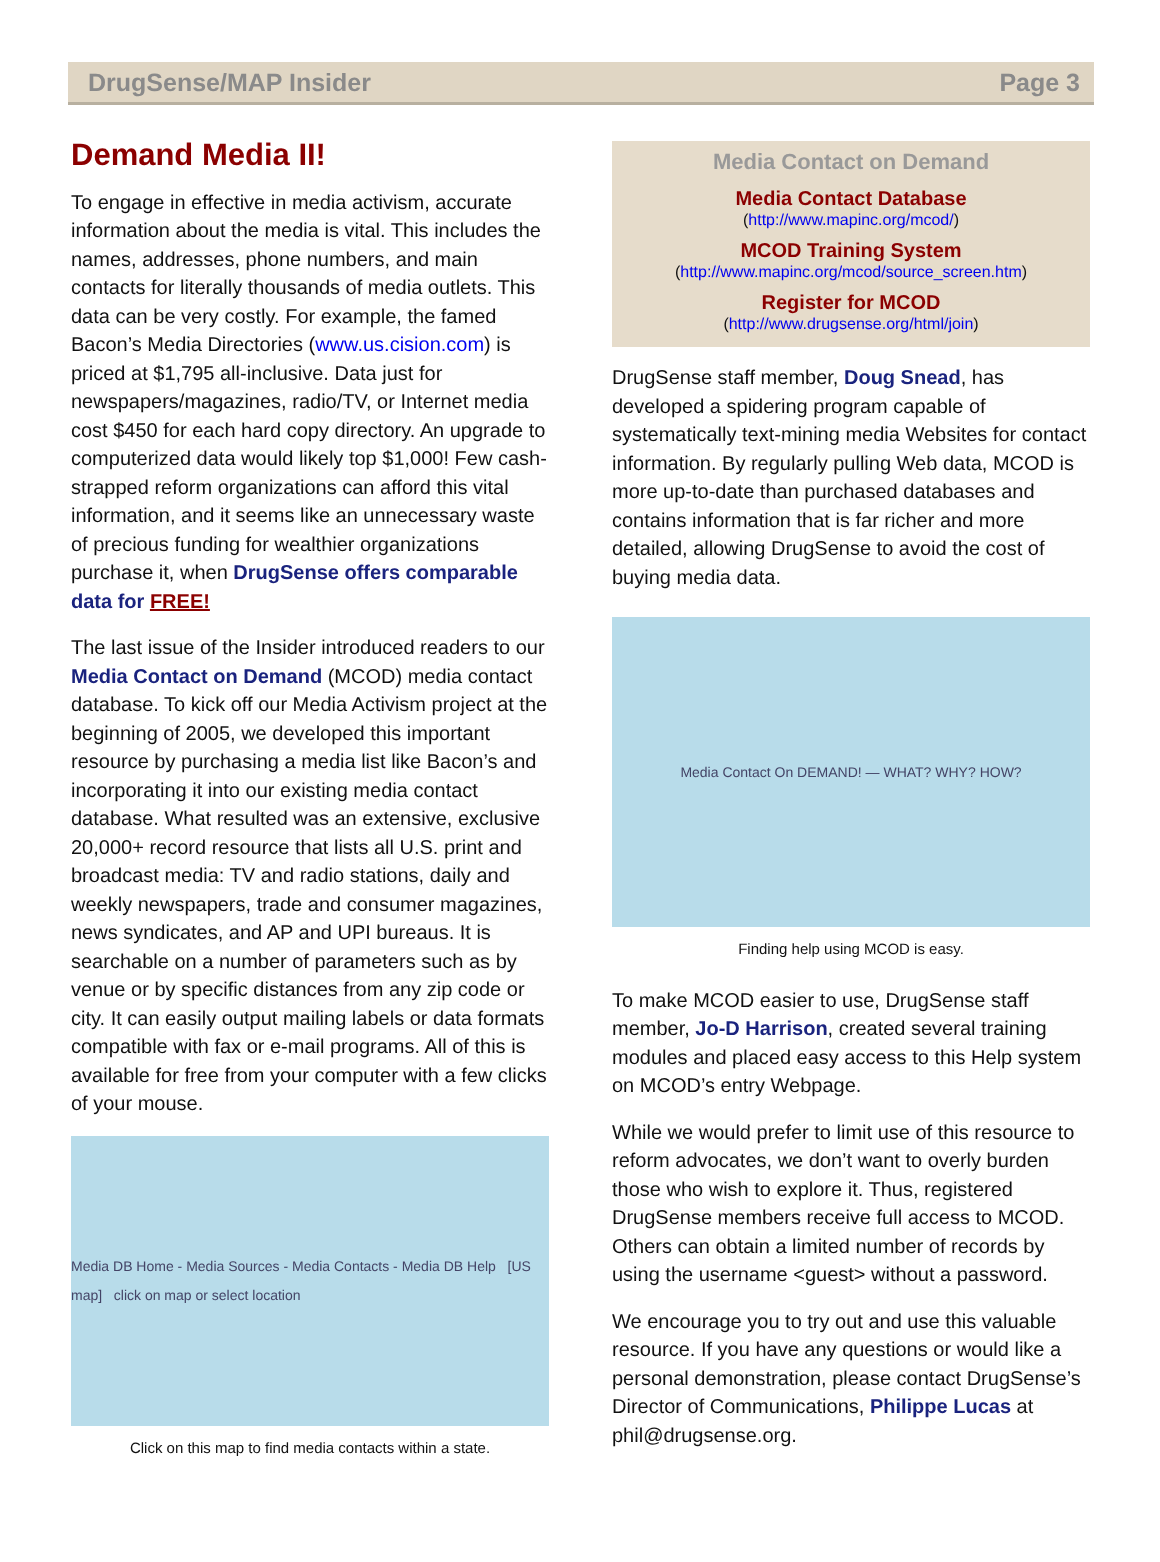DrugSense/MAP Insider Page 3
Demand Media II!
To engage in effective in media activism, accurate information about the media is vital. This includes the names, addresses, phone numbers, and main contacts for literally thousands of media outlets. This data can be very costly. For example, the famed Bacon’s Media Directories (www.us.cision.com) is priced at $1,795 all-inclusive. Data just for newspapers/magazines, radio/TV, or Internet media cost $450 for each hard copy directory. An upgrade to computerized data would likely top $1,000! Few cash-strapped reform organizations can afford this vital information, and it seems like an unnecessary waste of precious funding for wealthier organizations purchase it, when DrugSense offers comparable data for FREE!
The last issue of the Insider introduced readers to our Media Contact on Demand (MCOD) media contact database. To kick off our Media Activism project at the beginning of 2005, we developed this important resource by purchasing a media list like Bacon’s and incorporating it into our existing media contact database. What resulted was an extensive, exclusive 20,000+ record resource that lists all U.S. print and broadcast media: TV and radio stations, daily and weekly newspapers, trade and consumer magazines, news syndicates, and AP and UPI bureaus. It is searchable on a number of parameters such as by venue or by specific distances from any zip code or city. It can easily output mailing labels or data formats compatible with fax or e-mail programs. All of this is available for free from your computer with a few clicks of your mouse.
Media DB Home - Media Sources - Media Contacts - Media DB Help [US map] click on map or select location
Click on this map to find media contacts within a state.
Media Contact on Demand
Media Contact Database
(http://www.mapinc.org/mcod/)
MCOD Training System
(http://www.mapinc.org/mcod/source_screen.htm)
Register for MCOD
(http://www.drugsense.org/html/join)
DrugSense staff member, Doug Snead, has developed a spidering program capable of systematically text-mining media Websites for contact information. By regularly pulling Web data, MCOD is more up-to-date than purchased databases and contains information that is far richer and more detailed, allowing DrugSense to avoid the cost of buying media data.
Media Contact On DEMAND! — WHAT? WHY? HOW?
Finding help using MCOD is easy.
To make MCOD easier to use, DrugSense staff member, Jo-D Harrison, created several training modules and placed easy access to this Help system on MCOD’s entry Webpage.
While we would prefer to limit use of this resource to reform advocates, we don’t want to overly burden those who wish to explore it. Thus, registered DrugSense members receive full access to MCOD. Others can obtain a limited number of records by using the username <guest> without a password.
We encourage you to try out and use this valuable resource. If you have any questions or would like a personal demonstration, please contact DrugSense’s Director of Communications, Philippe Lucas at phil@drugsense.org.